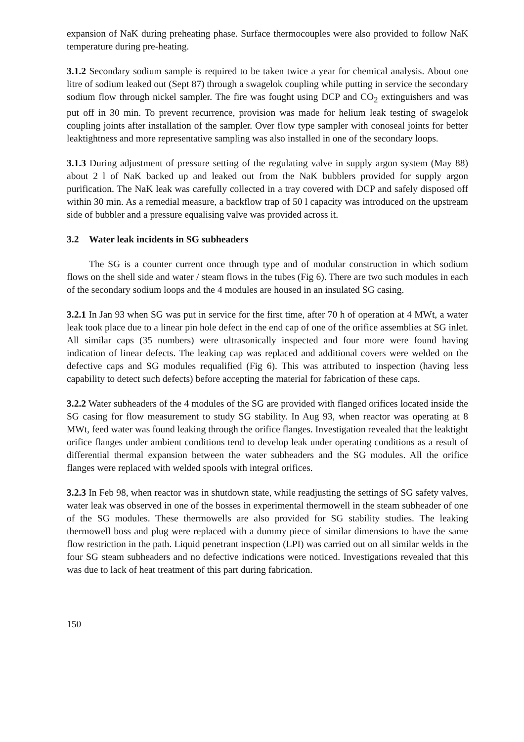expansion of NaK during preheating phase. Surface thermocouples were also provided to follow NaK temperature during pre-heating.
3.1.2 Secondary sodium sample is required to be taken twice a year for chemical analysis. About one litre of sodium leaked out (Sept 87) through a swagelok coupling while putting in service the secondary sodium flow through nickel sampler. The fire was fought using DCP and CO<sub>2</sub> extinguishers and was put off in 30 min. To prevent recurrence, provision was made for helium leak testing of swagelok coupling joints after installation of the sampler. Over flow type sampler with conoseal joints for better leaktightness and more representative sampling was also installed in one of the secondary loops.
3.1.3 During adjustment of pressure setting of the regulating valve in supply argon system (May 88) about 2 l of NaK backed up and leaked out from the NaK bubblers provided for supply argon purification. The NaK leak was carefully collected in a tray covered with DCP and safely disposed off within 30 min. As a remedial measure, a backflow trap of 50 l capacity was introduced on the upstream side of bubbler and a pressure equalising valve was provided across it.
3.2 Water leak incidents in SG subheaders
The SG is a counter current once through type and of modular construction in which sodium flows on the shell side and water / steam flows in the tubes (Fig 6). There are two such modules in each of the secondary sodium loops and the 4 modules are housed in an insulated SG casing.
3.2.1 In Jan 93 when SG was put in service for the first time, after 70 h of operation at 4 MWt, a water leak took place due to a linear pin hole defect in the end cap of one of the orifice assemblies at SG inlet. All similar caps (35 numbers) were ultrasonically inspected and four more were found having indication of linear defects. The leaking cap was replaced and additional covers were welded on the defective caps and SG modules requalified (Fig 6). This was attributed to inspection (having less capability to detect such defects) before accepting the material for fabrication of these caps.
3.2.2 Water subheaders of the 4 modules of the SG are provided with flanged orifices located inside the SG casing for flow measurement to study SG stability. In Aug 93, when reactor was operating at 8 MWt, feed water was found leaking through the orifice flanges. Investigation revealed that the leaktight orifice flanges under ambient conditions tend to develop leak under operating conditions as a result of differential thermal expansion between the water subheaders and the SG modules. All the orifice flanges were replaced with welded spools with integral orifices.
3.2.3 In Feb 98, when reactor was in shutdown state, while readjusting the settings of SG safety valves, water leak was observed in one of the bosses in experimental thermowell in the steam subheader of one of the SG modules. These thermowells are also provided for SG stability studies. The leaking thermowell boss and plug were replaced with a dummy piece of similar dimensions to have the same flow restriction in the path. Liquid penetrant inspection (LPI) was carried out on all similar welds in the four SG steam subheaders and no defective indications were noticed. Investigations revealed that this was due to lack of heat treatment of this part during fabrication.
150